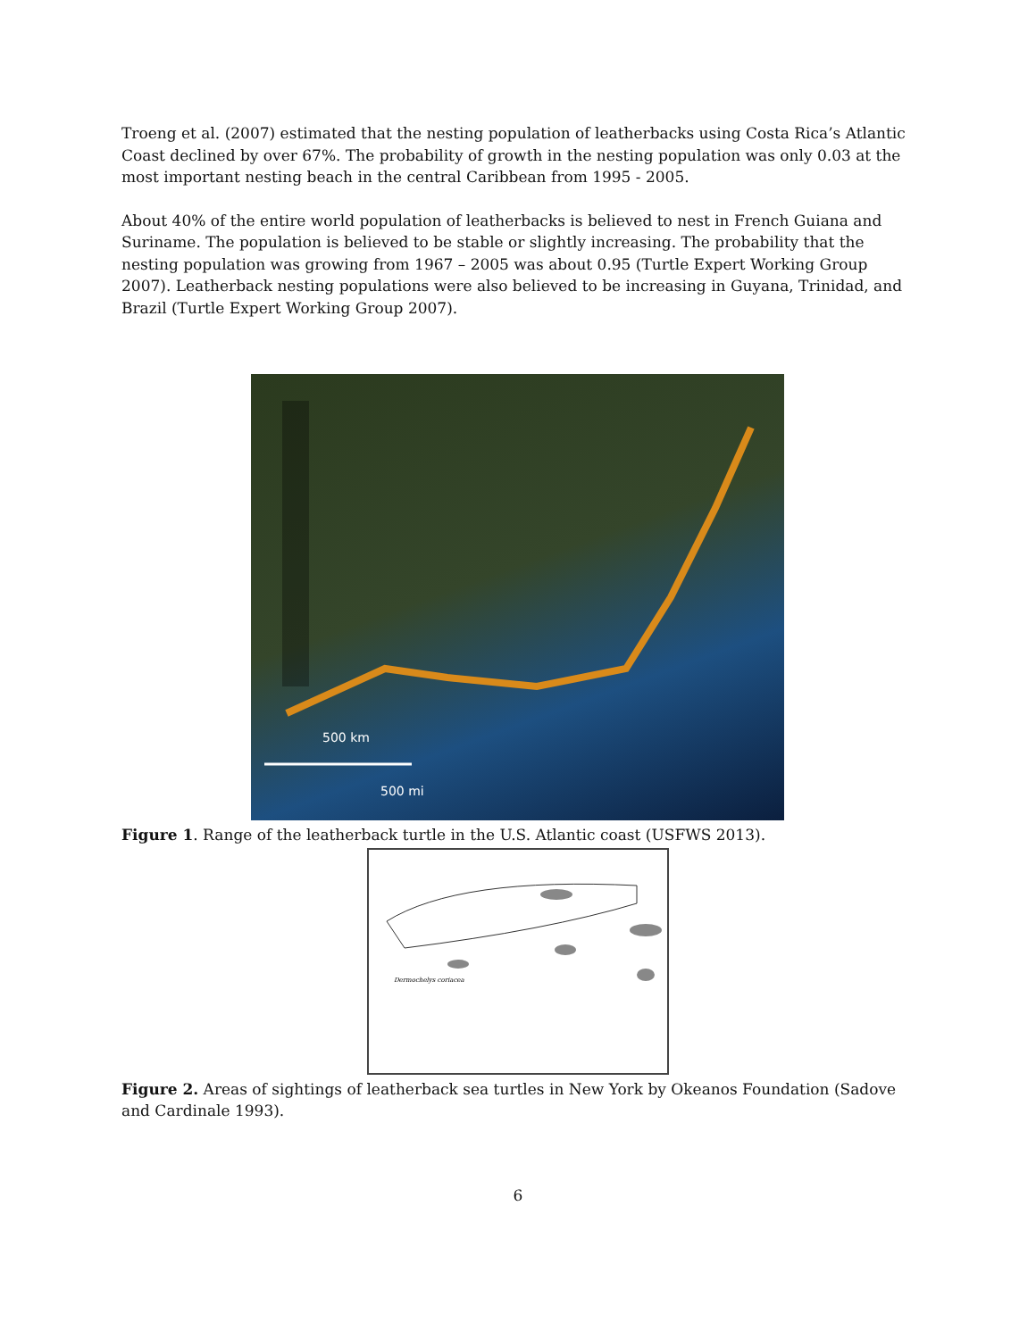Troeng et al. (2007) estimated that the nesting population of leatherbacks using Costa Rica’s Atlantic Coast declined by over 67%. The probability of growth in the nesting population was only 0.03 at the most important nesting beach in the central Caribbean from 1995 - 2005.
About 40% of the entire world population of leatherbacks is believed to nest in French Guiana and Suriname. The population is believed to be stable or slightly increasing. The probability that the nesting population was growing from 1967 – 2005 was about 0.95 (Turtle Expert Working Group 2007). Leatherback nesting populations were also believed to be increasing in Guyana, Trinidad, and Brazil (Turtle Expert Working Group 2007).
500 km
500 mi
Figure 1. Range of the leatherback turtle in the U.S. Atlantic coast (USFWS 2013).
Dermochelys coriacea
Figure 2. Areas of sightings of leatherback sea turtles in New York by Okeanos Foundation (Sadove and Cardinale 1993).
6